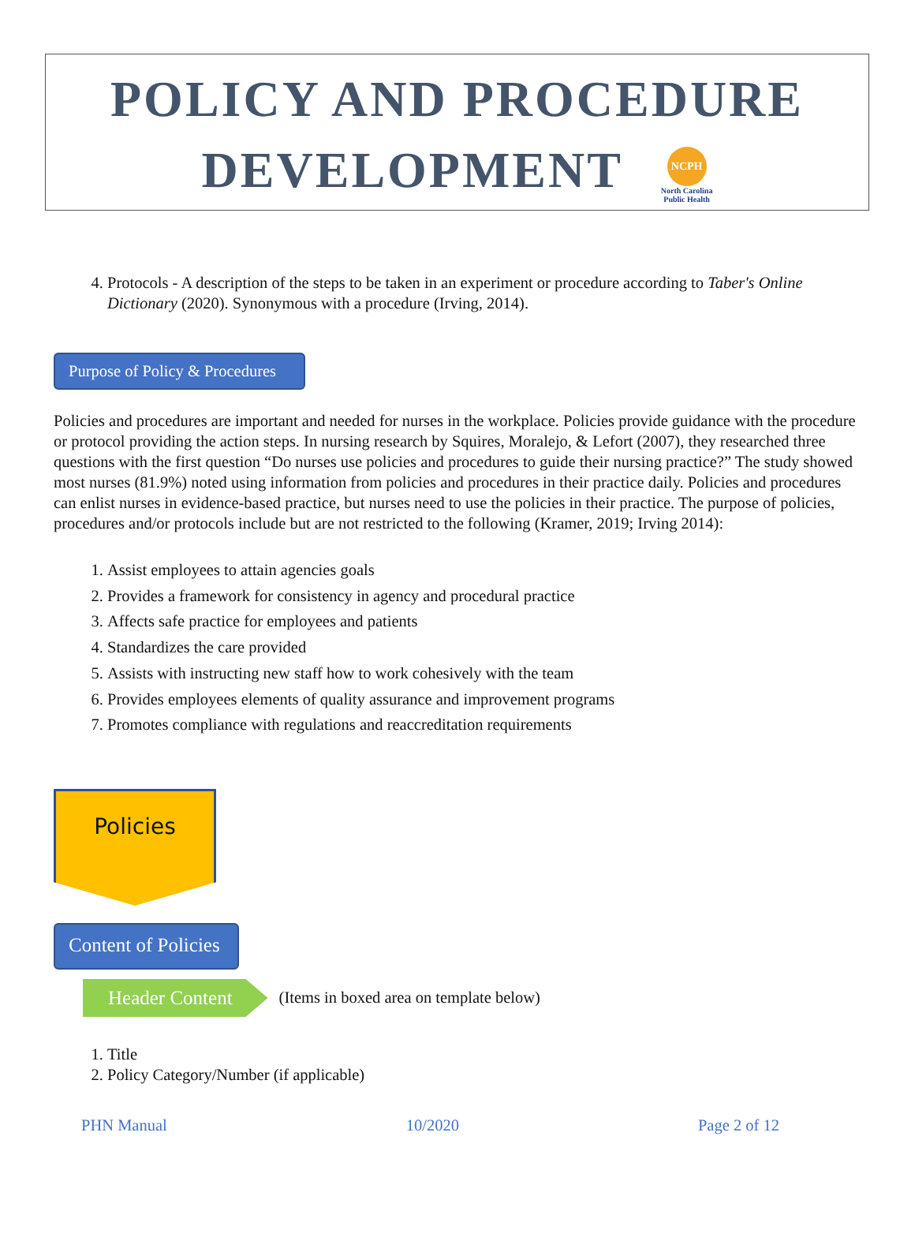POLICY AND PROCEDURE
DEVELOPMENT NCPH
North Carolina
Public Health
4. Protocols - A description of the steps to be taken in an experiment or procedure according to Taber's Online Dictionary (2020). Synonymous with a procedure (Irving, 2014).
Purpose of Policy & Procedures
Policies and procedures are important and needed for nurses in the workplace. Policies provide guidance with the procedure or protocol providing the action steps. In nursing research by Squires, Moralejo, & Lefort (2007), they researched three questions with the first question “Do nurses use policies and procedures to guide their nursing practice?” The study showed most nurses (81.9%) noted using information from policies and procedures in their practice daily. Policies and procedures can enlist nurses in evidence-based practice, but nurses need to use the policies in their practice. The purpose of policies, procedures and/or protocols include but are not restricted to the following (Kramer, 2019; Irving 2014):
1. Assist employees to attain agencies goals
2. Provides a framework for consistency in agency and procedural practice
3. Affects safe practice for employees and patients
4. Standardizes the care provided
5. Assists with instructing new staff how to work cohesively with the team
6. Provides employees elements of quality assurance and improvement programs
7. Promotes compliance with regulations and reaccreditation requirements
Policies
Content of Policies
Header Content (Items in boxed area on template below)
1. Title
2. Policy Category/Number (if applicable)
PHN Manual 10/2020 Page 2 of 12